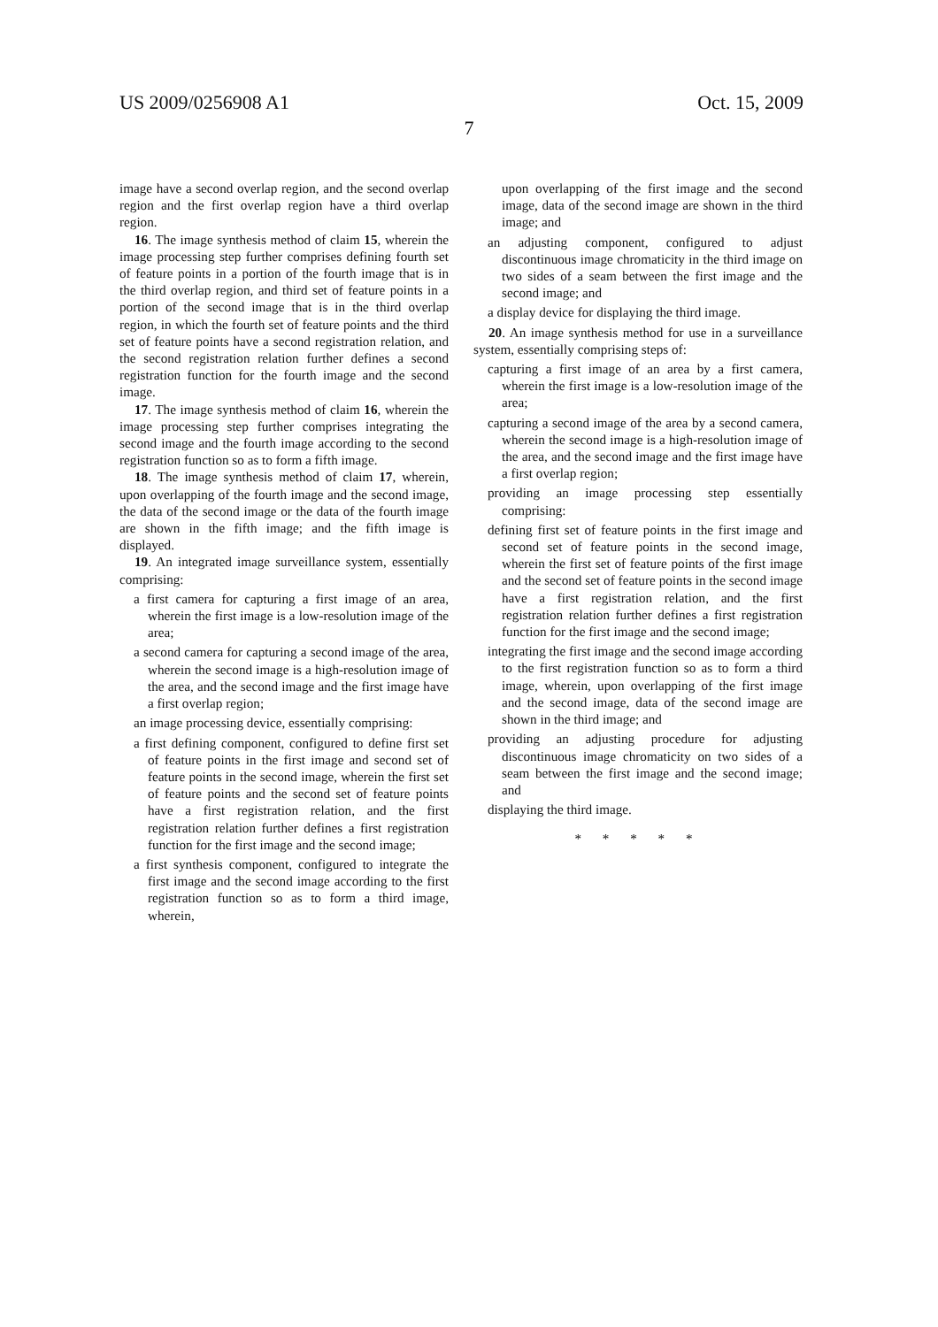US 2009/0256908 A1 Oct. 15, 2009
7
image have a second overlap region, and the second overlap region and the first overlap region have a third overlap region.
16. The image synthesis method of claim 15, wherein the image processing step further comprises defining fourth set of feature points in a portion of the fourth image that is in the third overlap region, and third set of feature points in a portion of the second image that is in the third overlap region, in which the fourth set of feature points and the third set of feature points have a second registration relation, and the second registration relation further defines a second registration function for the fourth image and the second image.
17. The image synthesis method of claim 16, wherein the image processing step further comprises integrating the second image and the fourth image according to the second registration function so as to form a fifth image.
18. The image synthesis method of claim 17, wherein, upon overlapping of the fourth image and the second image, the data of the second image or the data of the fourth image are shown in the fifth image; and the fifth image is displayed.
19. An integrated image surveillance system, essentially comprising:
a first camera for capturing a first image of an area, wherein the first image is a low-resolution image of the area;
a second camera for capturing a second image of the area, wherein the second image is a high-resolution image of the area, and the second image and the first image have a first overlap region;
an image processing device, essentially comprising:
a first defining component, configured to define first set of feature points in the first image and second set of feature points in the second image, wherein the first set of feature points and the second set of feature points have a first registration relation, and the first registration relation further defines a first registration function for the first image and the second image;
a first synthesis component, configured to integrate the first image and the second image according to the first registration function so as to form a third image, wherein,
upon overlapping of the first image and the second image, data of the second image are shown in the third image; and
an adjusting component, configured to adjust discontinuous image chromaticity in the third image on two sides of a seam between the first image and the second image; and
a display device for displaying the third image.
20. An image synthesis method for use in a surveillance system, essentially comprising steps of:
capturing a first image of an area by a first camera, wherein the first image is a low-resolution image of the area;
capturing a second image of the area by a second camera, wherein the second image is a high-resolution image of the area, and the second image and the first image have a first overlap region;
providing an image processing step essentially comprising:
defining first set of feature points in the first image and second set of feature points in the second image, wherein the first set of feature points of the first image and the second set of feature points in the second image have a first registration relation, and the first registration relation further defines a first registration function for the first image and the second image;
integrating the first image and the second image according to the first registration function so as to form a third image, wherein, upon overlapping of the first image and the second image, data of the second image are shown in the third image; and
providing an adjusting procedure for adjusting discontinuous image chromaticity on two sides of a seam between the first image and the second image; and
displaying the third image.
* * * * *